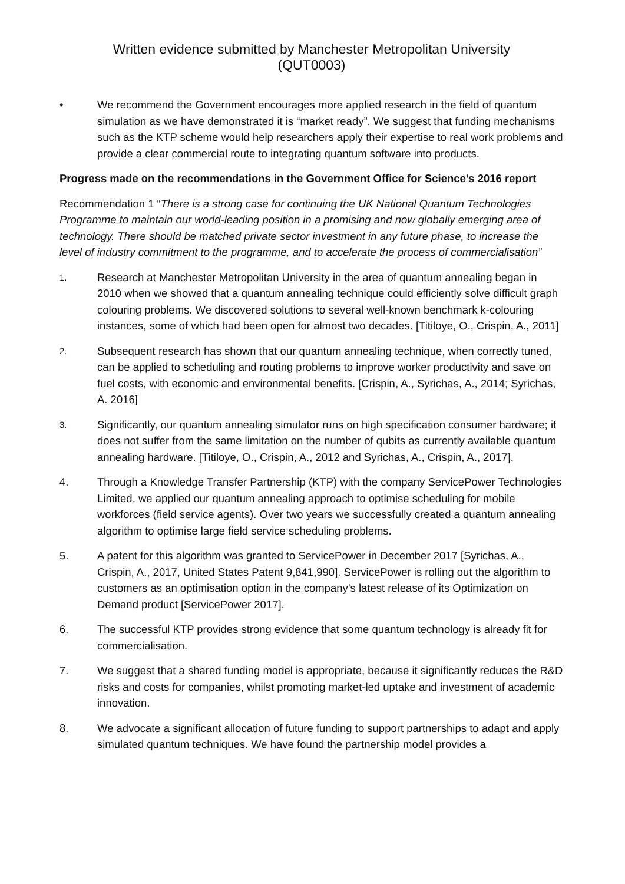Written evidence submitted by Manchester Metropolitan University
(QUT0003)
• We recommend the Government encourages more applied research in the field of quantum simulation as we have demonstrated it is “market ready”. We suggest that funding mechanisms such as the KTP scheme would help researchers apply their expertise to real work problems and provide a clear commercial route to integrating quantum software into products.
Progress made on the recommendations in the Government Office for Science’s 2016 report
Recommendation 1 “There is a strong case for continuing the UK National Quantum Technologies Programme to maintain our world-leading position in a promising and now globally emerging area of technology. There should be matched private sector investment in any future phase, to increase the level of industry commitment to the programme, and to accelerate the process of commercialisation”
1.
Research at Manchester Metropolitan University in the area of quantum annealing began in 2010 when we showed that a quantum annealing technique could efficiently solve difficult graph colouring problems. We discovered solutions to several well-known benchmark k-colouring instances, some of which had been open for almost two decades. [Titiloye, O., Crispin, A., 2011]
2.
Subsequent research has shown that our quantum annealing technique, when correctly tuned, can be applied to scheduling and routing problems to improve worker productivity and save on fuel costs, with economic and environmental benefits. [Crispin, A., Syrichas, A., 2014; Syrichas, A. 2016]
3.
Significantly, our quantum annealing simulator runs on high specification consumer hardware; it does not suffer from the same limitation on the number of qubits as currently available quantum annealing hardware. [Titiloye, O., Crispin, A., 2012 and Syrichas, A., Crispin, A., 2017].
4. Through a Knowledge Transfer Partnership (KTP) with the company ServicePower Technologies Limited, we applied our quantum annealing approach to optimise scheduling for mobile workforces (field service agents). Over two years we successfully created a quantum annealing algorithm to optimise large field service scheduling problems.
5. A patent for this algorithm was granted to ServicePower in December 2017 [Syrichas, A., Crispin, A., 2017, United States Patent 9,841,990]. ServicePower is rolling out the algorithm to customers as an optimisation option in the company’s latest release of its Optimization on Demand product [ServicePower 2017].
6. The successful KTP provides strong evidence that some quantum technology is already fit for commercialisation.
7. We suggest that a shared funding model is appropriate, because it significantly reduces the R&D risks and costs for companies, whilst promoting market-led uptake and investment of academic innovation.
8. We advocate a significant allocation of future funding to support partnerships to adapt and apply simulated quantum techniques. We have found the partnership model provides a